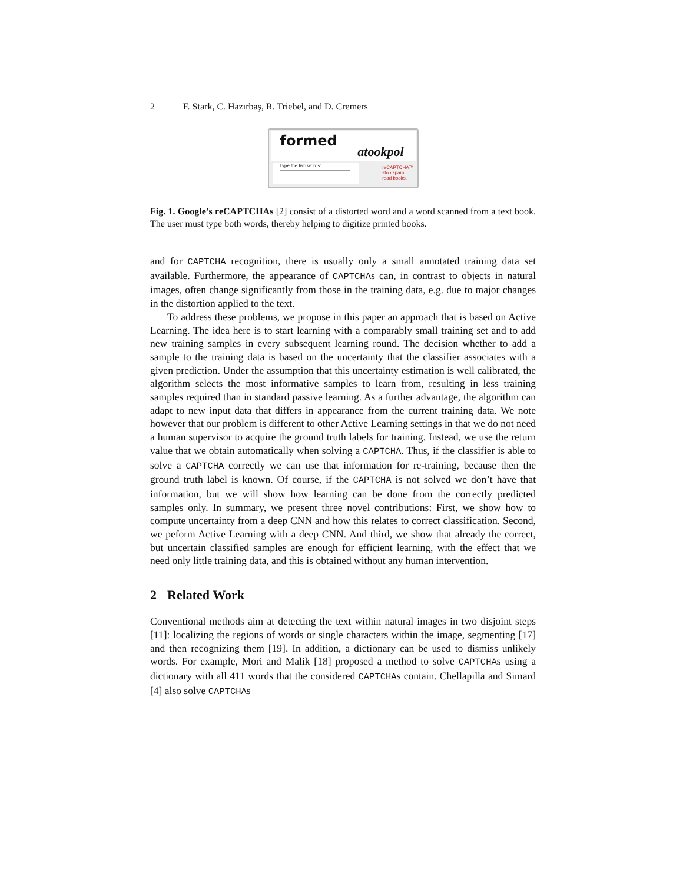2 F. Stark, C. Hazırbaş, R. Triebel, and D. Cremers
formed
atookpol
Type the two words:
reCAPTCHA™
stop spam.
read books.
Fig. 1. Google’s reCAPTCHAs [2] consist of a distorted word and a word scanned from a text book. The user must type both words, thereby helping to digitize printed books.
and for CAPTCHA recognition, there is usually only a small annotated training data set available. Furthermore, the appearance of CAPTCHAs can, in contrast to objects in natural images, often change significantly from those in the training data, e.g. due to major changes in the distortion applied to the text.
To address these problems, we propose in this paper an approach that is based on Active Learning. The idea here is to start learning with a comparably small training set and to add new training samples in every subsequent learning round. The decision whether to add a sample to the training data is based on the uncertainty that the classifier associates with a given prediction. Under the assumption that this uncertainty estimation is well calibrated, the algorithm selects the most informative samples to learn from, resulting in less training samples required than in standard passive learning. As a further advantage, the algorithm can adapt to new input data that differs in appearance from the current training data. We note however that our problem is different to other Active Learning settings in that we do not need a human supervisor to acquire the ground truth labels for training. Instead, we use the return value that we obtain automatically when solving a CAPTCHA. Thus, if the classifier is able to solve a CAPTCHA correctly we can use that information for re-training, because then the ground truth label is known. Of course, if the CAPTCHA is not solved we don’t have that information, but we will show how learning can be done from the correctly predicted samples only. In summary, we present three novel contributions: First, we show how to compute uncertainty from a deep CNN and how this relates to correct classification. Second, we peform Active Learning with a deep CNN. And third, we show that already the correct, but uncertain classified samples are enough for efficient learning, with the effect that we need only little training data, and this is obtained without any human intervention.
2 Related Work
Conventional methods aim at detecting the text within natural images in two disjoint steps [11]: localizing the regions of words or single characters within the image, segmenting [17] and then recognizing them [19]. In addition, a dictionary can be used to dismiss unlikely words. For example, Mori and Malik [18] proposed a method to solve CAPTCHAs using a dictionary with all 411 words that the considered CAPTCHAs contain. Chellapilla and Simard [4] also solve CAPTCHAs